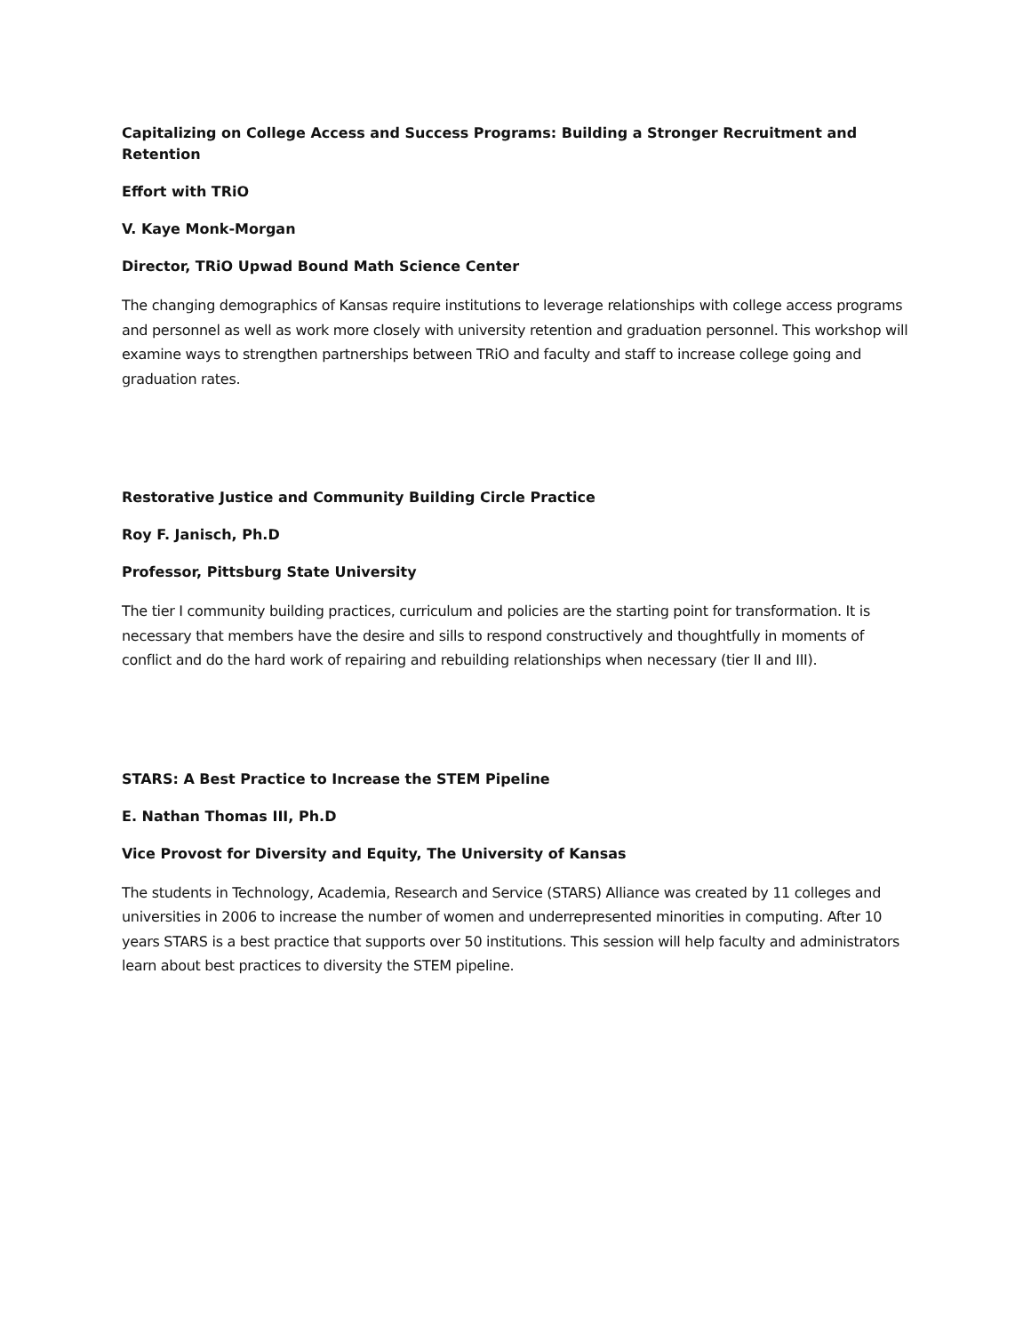Capitalizing on College Access and Success Programs: Building a Stronger Recruitment and Retention
Effort with TRiO
V. Kaye Monk-Morgan
Director, TRiO Upwad Bound Math Science Center
The changing demographics of Kansas require institutions to leverage relationships with college access programs and personnel as well as work more closely with university retention and graduation personnel. This workshop will examine ways to strengthen partnerships between TRiO and faculty and staff to increase college going and graduation rates.
Restorative Justice and Community Building Circle Practice
Roy F. Janisch, Ph.D
Professor, Pittsburg State University
The tier I community building practices, curriculum and policies are the starting point for transformation. It is necessary that members have the desire and sills to respond constructively and thoughtfully in moments of conflict and do the hard work of repairing and rebuilding relationships when necessary (tier II and III).
STARS: A Best Practice to Increase the STEM Pipeline
E. Nathan Thomas III, Ph.D
Vice Provost for Diversity and Equity, The University of Kansas
The students in Technology, Academia, Research and Service (STARS) Alliance was created by 11 colleges and universities in 2006 to increase the number of women and underrepresented minorities in computing. After 10 years STARS is a best practice that supports over 50 institutions. This session will help faculty and administrators learn about best practices to diversity the STEM pipeline.